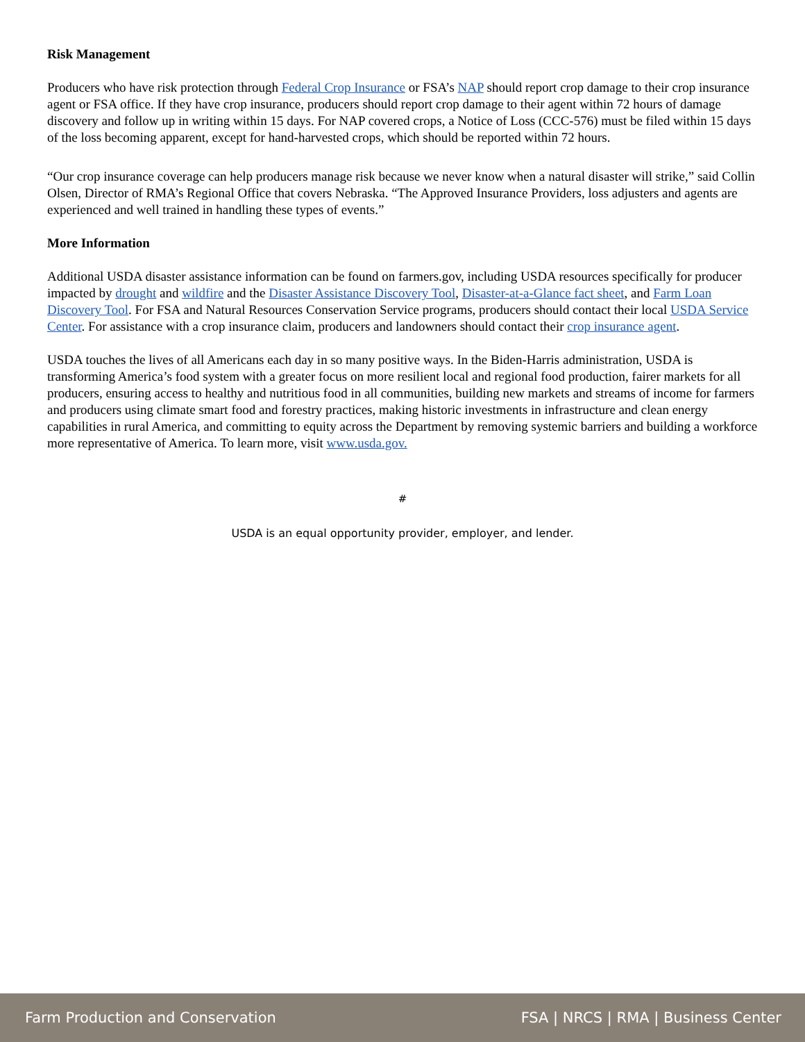Risk Management
Producers who have risk protection through Federal Crop Insurance or FSA’s NAP should report crop damage to their crop insurance agent or FSA office. If they have crop insurance, producers should report crop damage to their agent within 72 hours of damage discovery and follow up in writing within 15 days. For NAP covered crops, a Notice of Loss (CCC-576) must be filed within 15 days of the loss becoming apparent, except for hand-harvested crops, which should be reported within 72 hours.
“Our crop insurance coverage can help producers manage risk because we never know when a natural disaster will strike,” said Collin Olsen, Director of RMA’s Regional Office that covers Nebraska. “The Approved Insurance Providers, loss adjusters and agents are experienced and well trained in handling these types of events.”
More Information
Additional USDA disaster assistance information can be found on farmers.gov, including USDA resources specifically for producer impacted by drought and wildfire and the Disaster Assistance Discovery Tool, Disaster-at-a-Glance fact sheet, and Farm Loan Discovery Tool. For FSA and Natural Resources Conservation Service programs, producers should contact their local USDA Service Center. For assistance with a crop insurance claim, producers and landowners should contact their crop insurance agent.
USDA touches the lives of all Americans each day in so many positive ways. In the Biden-Harris administration, USDA is transforming America’s food system with a greater focus on more resilient local and regional food production, fairer markets for all producers, ensuring access to healthy and nutritious food in all communities, building new markets and streams of income for farmers and producers using climate smart food and forestry practices, making historic investments in infrastructure and clean energy capabilities in rural America, and committing to equity across the Department by removing systemic barriers and building a workforce more representative of America. To learn more, visit www.usda.gov.
#
USDA is an equal opportunity provider, employer, and lender.
Farm Production and Conservation FSA | NRCS | RMA | Business Center